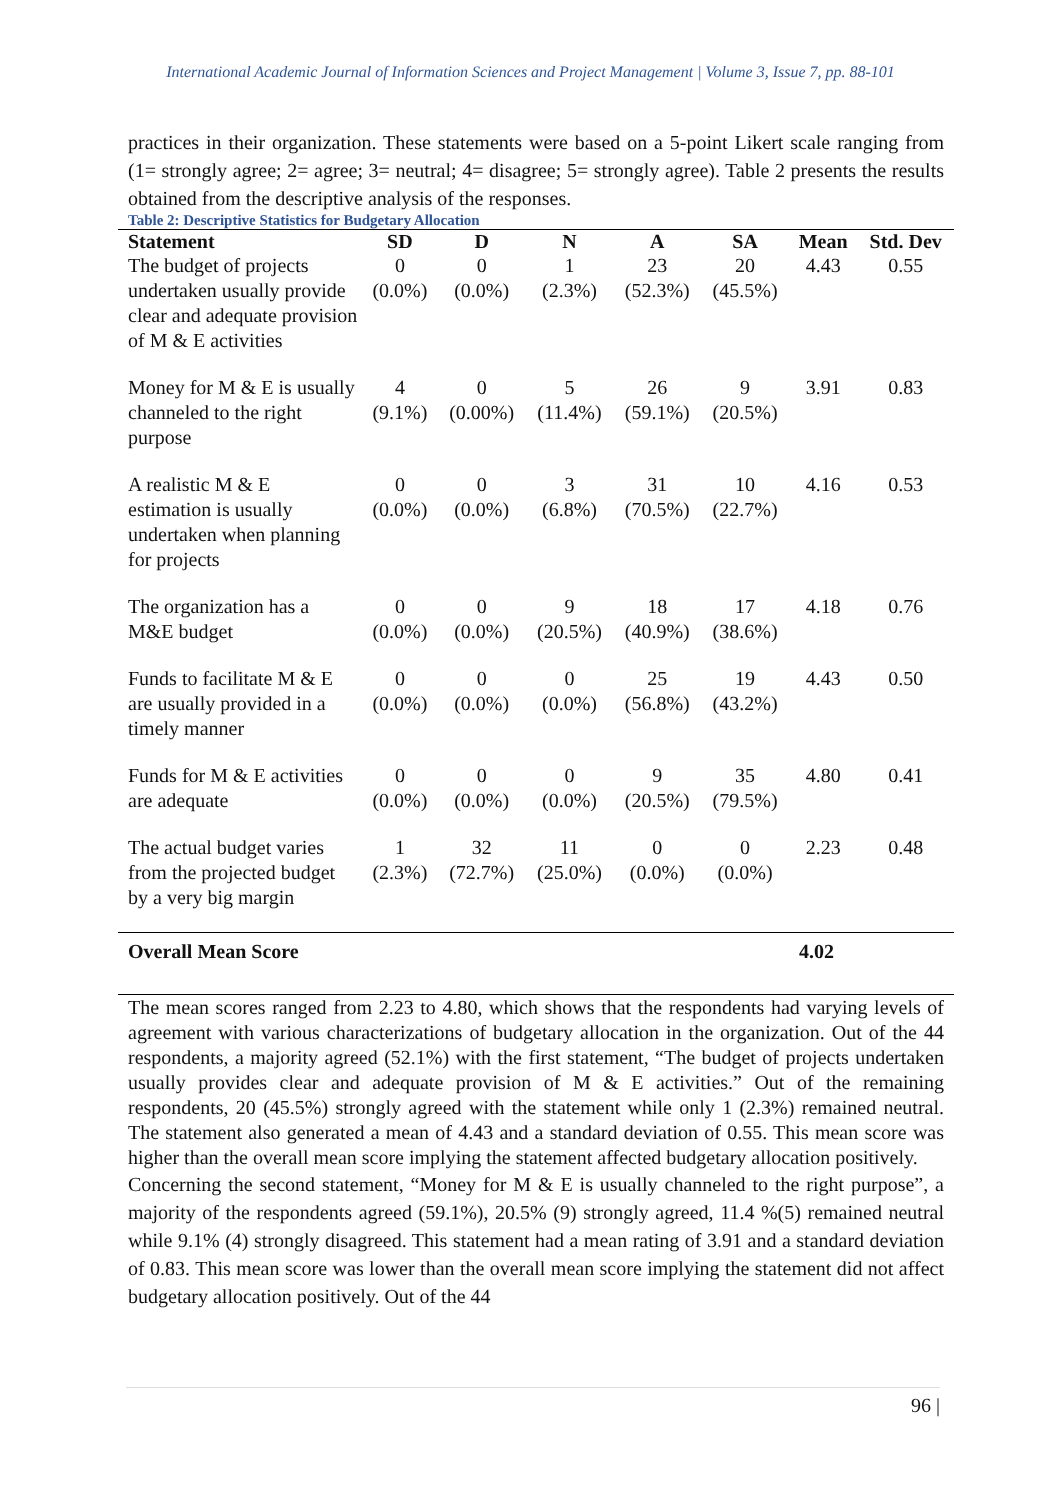International Academic Journal of Information Sciences and Project Management | Volume 3, Issue 7, pp. 88-101
practices in their organization. These statements were based on a 5-point Likert scale ranging from (1= strongly agree; 2= agree; 3= neutral; 4= disagree; 5= strongly agree). Table 2 presents the results obtained from the descriptive analysis of the responses.
Table 2: Descriptive Statistics for Budgetary Allocation
| Statement | SD | D | N | A | SA | Mean | Std. Dev |
| --- | --- | --- | --- | --- | --- | --- | --- |
| The budget of projects undertaken usually provide clear and adequate provision of M & E activities | 0 (0.0%) | 0 (0.0%) | 1 (2.3%) | 23 (52.3%) | 20 (45.5%) | 4.43 | 0.55 |
| Money for M & E is usually channeled to the right purpose | 4 (9.1%) | 0 (0.00%) | 5 (11.4%) | 26 (59.1%) | 9 (20.5%) | 3.91 | 0.83 |
| A realistic M & E estimation is usually undertaken when planning for projects | 0 (0.0%) | 0 (0.0%) | 3 (6.8%) | 31 (70.5%) | 10 (22.7%) | 4.16 | 0.53 |
| The organization has a M&E budget | 0 (0.0%) | 0 (0.0%) | 9 (20.5%) | 18 (40.9%) | 17 (38.6%) | 4.18 | 0.76 |
| Funds to facilitate M & E are usually provided in a timely manner | 0 (0.0%) | 0 (0.0%) | 0 (0.0%) | 25 (56.8%) | 19 (43.2%) | 4.43 | 0.50 |
| Funds for M & E activities are adequate | 0 (0.0%) | 0 (0.0%) | 0 (0.0%) | 9 (20.5%) | 35 (79.5%) | 4.80 | 0.41 |
| The actual budget varies from the projected budget by a very big margin | 1 (2.3%) | 32 (72.7%) | 11 (25.0%) | 0 (0.0%) | 0 (0.0%) | 2.23 | 0.48 |
| Overall Mean Score | | | | | | 4.02 | |
The mean scores ranged from 2.23 to 4.80, which shows that the respondents had varying levels of agreement with various characterizations of budgetary allocation in the organization. Out of the 44 respondents, a majority agreed (52.1%) with the first statement, “The budget of projects undertaken usually provides clear and adequate provision of M & E activities.” Out of the remaining respondents, 20 (45.5%) strongly agreed with the statement while only 1 (2.3%) remained neutral. The statement also generated a mean of 4.43 and a standard deviation of 0.55. This mean score was higher than the overall mean score implying the statement affected budgetary allocation positively.
Concerning the second statement, “Money for M & E is usually channeled to the right purpose”, a majority of the respondents agreed (59.1%), 20.5% (9) strongly agreed, 11.4 %(5) remained neutral while 9.1% (4) strongly disagreed. This statement had a mean rating of 3.91 and a standard deviation of 0.83. This mean score was lower than the overall mean score implying the statement did not affect budgetary allocation positively. Out of the 44
96 |